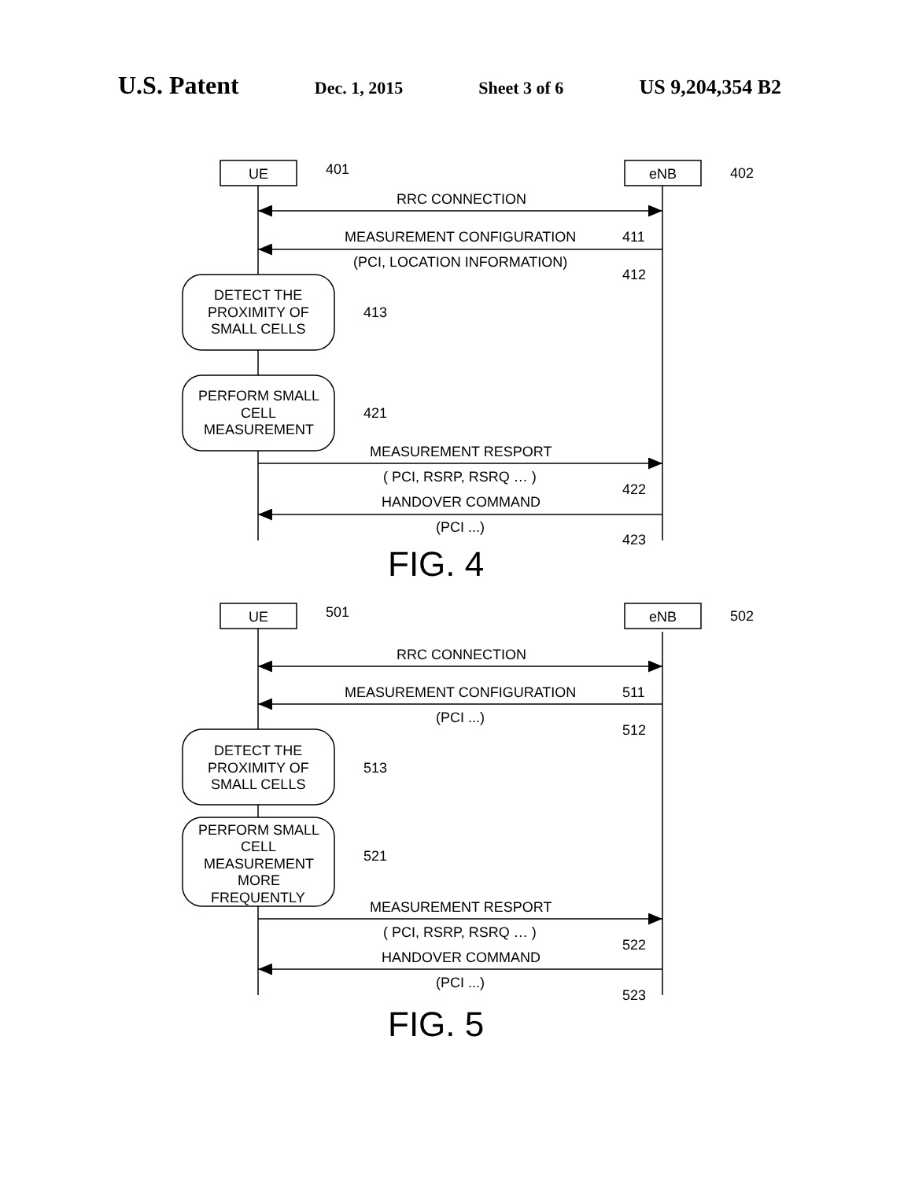U.S. Patent Dec. 1, 2015 Sheet 3 of 6 US 9,204,354 B2
UE
eNB
401
402
RRC CONNECTION
411
MEASUREMENT CONFIGURATION
(PCI, LOCATION INFORMATION)
412
DETECT THE
PROXIMITY OF
SMALL CELLS
413
PERFORM SMALL
CELL
MEASUREMENT
421
MEASUREMENT RESPORT
( PCI, RSRP, RSRQ … )
422
HANDOVER COMMAND
(PCI ...)
423
FIG. 4
UE
eNB
501
502
RRC CONNECTION
MEASUREMENT CONFIGURATION
511
(PCI ...)
512
DETECT THE
PROXIMITY OF
SMALL CELLS
513
PERFORM SMALL
CELL
MEASUREMENT
MORE
FREQUENTLY
521
MEASUREMENT RESPORT
( PCI, RSRP, RSRQ … )
522
HANDOVER COMMAND
(PCI ...)
523
FIG. 5